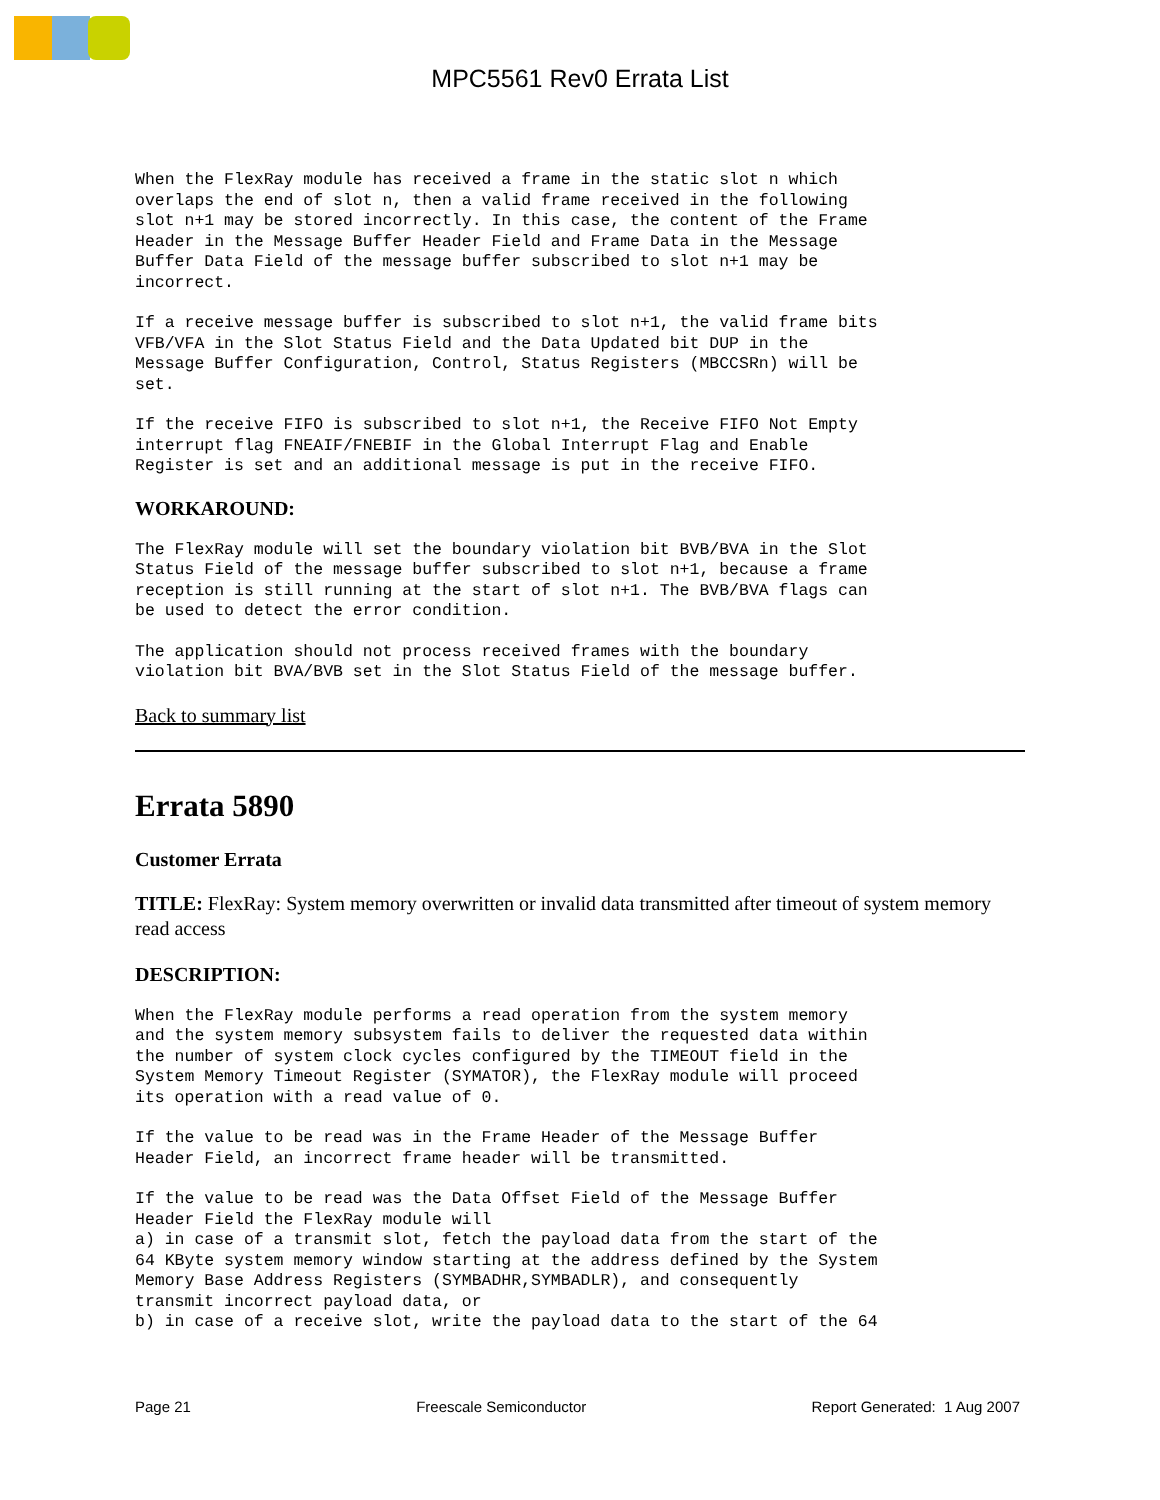MPC5561 Rev0 Errata List
When the FlexRay module has received a frame in the static slot n which
overlaps the end of slot n, then a valid frame received in the following
slot n+1 may be stored incorrectly. In this case, the content of the Frame
Header in the Message Buffer Header Field and Frame Data in the Message
Buffer Data Field of the message buffer subscribed to slot n+1 may be
incorrect.
If a receive message buffer is subscribed to slot n+1, the valid frame bits
VFB/VFA in the Slot Status Field and the Data Updated bit DUP in the
Message Buffer Configuration, Control, Status Registers (MBCCSRn) will be
set.
If the receive FIFO is subscribed to slot n+1, the Receive FIFO Not Empty
interrupt flag FNEAIF/FNEBIF in the Global Interrupt Flag and Enable
Register is set and an additional message is put in the receive FIFO.
WORKAROUND:
The FlexRay module will set the boundary violation bit BVB/BVA in the Slot
Status Field of the message buffer subscribed to slot n+1, because a frame
reception is still running at the start of slot n+1. The BVB/BVA flags can
be used to detect the error condition.
The application should not process received frames with the boundary
violation bit BVA/BVB set in the Slot Status Field of the message buffer.
Back to summary list
Errata 5890
Customer Errata
TITLE: FlexRay: System memory overwritten or invalid data transmitted after timeout of system memory read access
DESCRIPTION:
When the FlexRay module performs a read operation from the system memory
and the system memory subsystem fails to deliver the requested data within
the number of system clock cycles configured by the TIMEOUT field in the
System Memory Timeout Register (SYMATOR), the FlexRay module will proceed
its operation with a read value of 0.
If the value to be read was in the Frame Header of the Message Buffer
Header Field, an incorrect frame header will be transmitted.
If the value to be read was the Data Offset Field of the Message Buffer
Header Field the FlexRay module will
a) in case of a transmit slot, fetch the payload data from the start of the
64 KByte system memory window starting at the address defined by the System
Memory Base Address Registers (SYMBADHR,SYMBADLR), and consequently
transmit incorrect payload data, or
b) in case of a receive slot, write the payload data to the start of the 64
Page 21 Freescale Semiconductor Report Generated: 1 Aug 2007